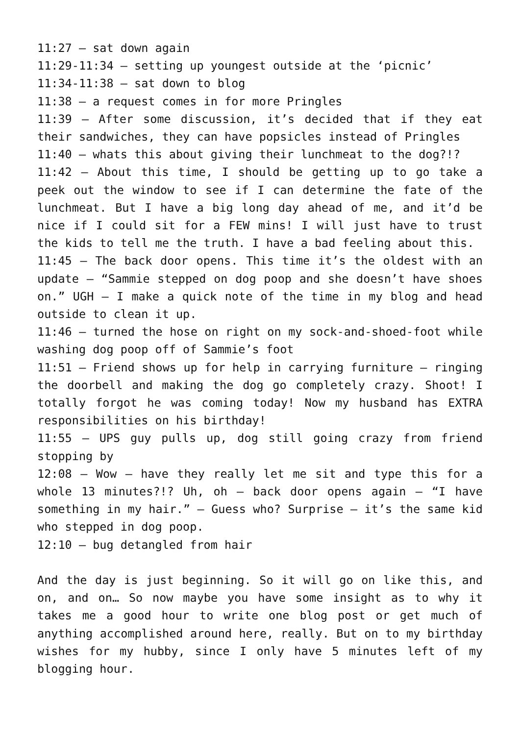11:27 – sat down again
11:29-11:34 – setting up youngest outside at the ‘picnic’
11:34-11:38 – sat down to blog
11:38 – a request comes in for more Pringles
11:39 – After some discussion, it’s decided that if they eat their sandwiches, they can have popsicles instead of Pringles
11:40 – whats this about giving their lunchmeat to the dog?!?
11:42 – About this time, I should be getting up to go take a peek out the window to see if I can determine the fate of the lunchmeat. But I have a big long day ahead of me, and it’d be nice if I could sit for a FEW mins! I will just have to trust the kids to tell me the truth. I have a bad feeling about this.
11:45 – The back door opens. This time it’s the oldest with an update – “Sammie stepped on dog poop and she doesn’t have shoes on.” UGH – I make a quick note of the time in my blog and head outside to clean it up.
11:46 – turned the hose on right on my sock-and-shoed-foot while washing dog poop off of Sammie’s foot
11:51 – Friend shows up for help in carrying furniture – ringing the doorbell and making the dog go completely crazy. Shoot! I totally forgot he was coming today! Now my husband has EXTRA responsibilities on his birthday!
11:55 – UPS guy pulls up, dog still going crazy from friend stopping by
12:08 – Wow – have they really let me sit and type this for a whole 13 minutes?!? Uh, oh – back door opens again – “I have something in my hair.” – Guess who? Surprise – it’s the same kid who stepped in dog poop.
12:10 – bug detangled from hair
And the day is just beginning. So it will go on like this, and on, and on… So now maybe you have some insight as to why it takes me a good hour to write one blog post or get much of anything accomplished around here, really. But on to my birthday wishes for my hubby, since I only have 5 minutes left of my blogging hour.